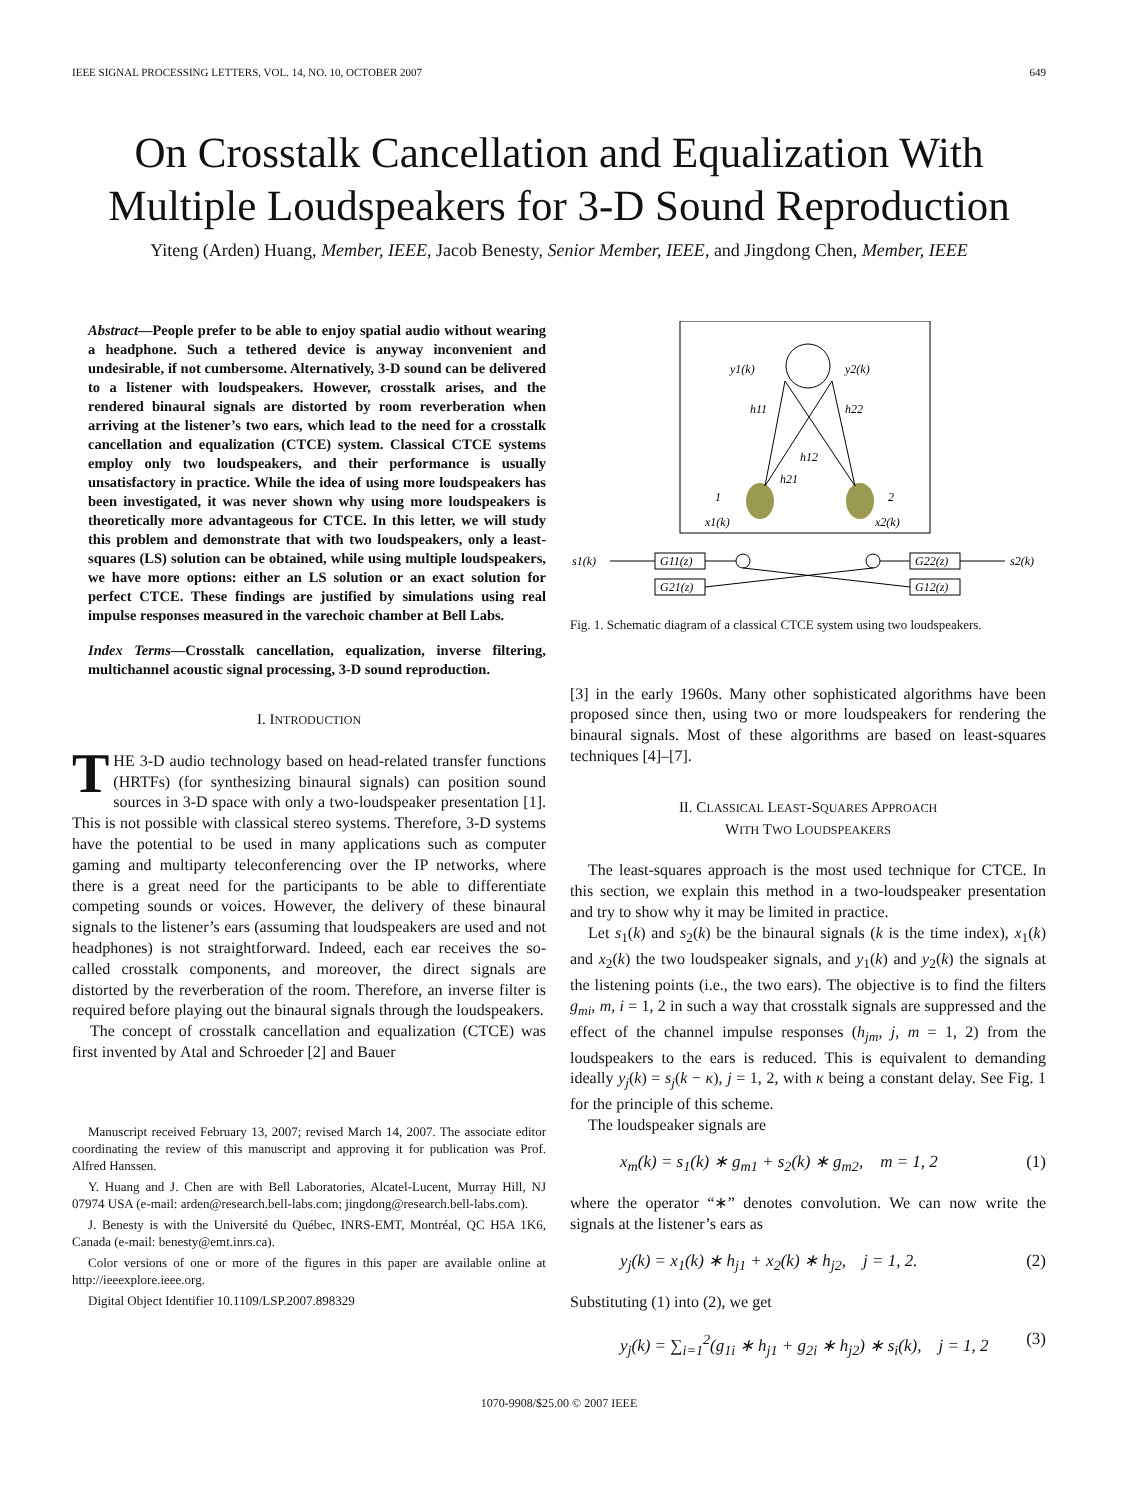IEEE SIGNAL PROCESSING LETTERS, VOL. 14, NO. 10, OCTOBER 2007 649
On Crosstalk Cancellation and Equalization With Multiple Loudspeakers for 3-D Sound Reproduction
Yiteng (Arden) Huang, Member, IEEE, Jacob Benesty, Senior Member, IEEE, and Jingdong Chen, Member, IEEE
Abstract—People prefer to be able to enjoy spatial audio without wearing a headphone. Such a tethered device is anyway inconvenient and undesirable, if not cumbersome. Alternatively, 3-D sound can be delivered to a listener with loudspeakers. However, crosstalk arises, and the rendered binaural signals are distorted by room reverberation when arriving at the listener’s two ears, which lead to the need for a crosstalk cancellation and equalization (CTCE) system. Classical CTCE systems employ only two loudspeakers, and their performance is usually unsatisfactory in practice. While the idea of using more loudspeakers has been investigated, it was never shown why using more loudspeakers is theoretically more advantageous for CTCE. In this letter, we will study this problem and demonstrate that with two loudspeakers, only a least-squares (LS) solution can be obtained, while using multiple loudspeakers, we have more options: either an LS solution or an exact solution for perfect CTCE. These findings are justified by simulations using real impulse responses measured in the varechoic chamber at Bell Labs.
Index Terms—Crosstalk cancellation, equalization, inverse filtering, multichannel acoustic signal processing, 3-D sound reproduction.
I. INTRODUCTION
THE 3-D audio technology based on head-related transfer functions (HRTFs) (for synthesizing binaural signals) can position sound sources in 3-D space with only a two-loudspeaker presentation [1]. This is not possible with classical stereo systems. Therefore, 3-D systems have the potential to be used in many applications such as computer gaming and multiparty teleconferencing over the IP networks, where there is a great need for the participants to be able to differentiate competing sounds or voices. However, the delivery of these binaural signals to the listener’s ears (assuming that loudspeakers are used and not headphones) is not straightforward. Indeed, each ear receives the so-called crosstalk components, and moreover, the direct signals are distorted by the reverberation of the room. Therefore, an inverse filter is required before playing out the binaural signals through the loudspeakers.
The concept of crosstalk cancellation and equalization (CTCE) was first invented by Atal and Schroeder [2] and Bauer
Manuscript received February 13, 2007; revised March 14, 2007. The associate editor coordinating the review of this manuscript and approving it for publication was Prof. Alfred Hanssen.
Y. Huang and J. Chen are with Bell Laboratories, Alcatel-Lucent, Murray Hill, NJ 07974 USA (e-mail: arden@research.bell-labs.com; jingdong@research.bell-labs.com).
J. Benesty is with the Université du Québec, INRS-EMT, Montréal, QC H5A 1K6, Canada (e-mail: benesty@emt.inrs.ca).
Color versions of one or more of the figures in this paper are available online at http://ieeexplore.ieee.org.
Digital Object Identifier 10.1109/LSP.2007.898329
y1(k)
y2(k)
h11
h22
h12
h21
1
2
x1(k)
x2(k)
s1(k)
G11(z)
G21(z)
G22(z)
G12(z)
s2(k)
Fig. 1. Schematic diagram of a classical CTCE system using two loudspeakers.
[3] in the early 1960s. Many other sophisticated algorithms have been proposed since then, using two or more loudspeakers for rendering the binaural signals. Most of these algorithms are based on least-squares techniques [4]–[7].
II. CLASSICAL LEAST-SQUARES APPROACH
WITH TWO LOUDSPEAKERS
The least-squares approach is the most used technique for CTCE. In this section, we explain this method in a two-loudspeaker presentation and try to show why it may be limited in practice.
Let s<sub>1</sub>(k) and s<sub>2</sub>(k) be the binaural signals (k is the time index), x<sub>1</sub>(k) and x<sub>2</sub>(k) the two loudspeaker signals, and y<sub>1</sub>(k) and y<sub>2</sub>(k) the signals at the listening points (i.e., the two ears). The objective is to find the filters g<sub>mi</sub>, m, i = 1, 2 in such a way that crosstalk signals are suppressed and the effect of the channel impulse responses (h<sub>jm</sub>, j, m = 1, 2) from the loudspeakers to the ears is reduced. This is equivalent to demanding ideally y<sub>j</sub>(k) = s<sub>j</sub>(k − κ), j = 1, 2, with κ being a constant delay. See Fig. 1 for the principle of this scheme.
The loudspeaker signals are
x<sub>m</sub>(k) = s<sub>1</sub>(k) ∗ g<sub>m1</sub> + s<sub>2</sub>(k) ∗ g<sub>m2</sub>, m = 1, 2 (1)
where the operator “∗” denotes convolution. We can now write the signals at the listener’s ears as
y<sub>j</sub>(k) = x<sub>1</sub>(k) ∗ h<sub>j1</sub> + x<sub>2</sub>(k) ∗ h<sub>j2</sub>, j = 1, 2. (2)
Substituting (1) into (2), we get
y<sub>j</sub>(k) = ∑<sub>i=1</sub><sup>2</sup>(g<sub>1i</sub> ∗ h<sub>j1</sub> + g<sub>2i</sub> ∗ h<sub>j2</sub>) ∗ s<sub>i</sub>(k), j = 1, 2 (3)
1070-9908/$25.00 © 2007 IEEE